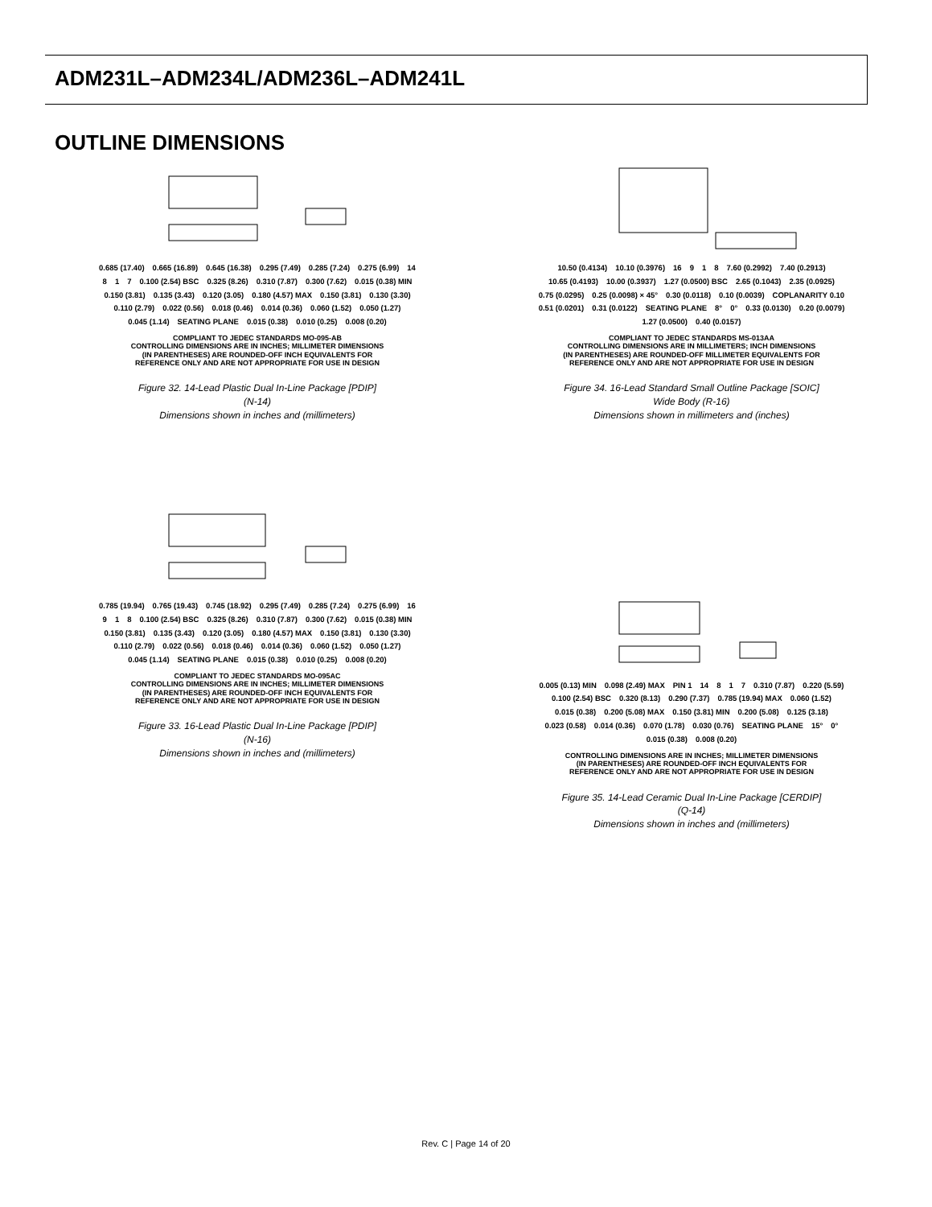ADM231L–ADM234L/ADM236L–ADM241L
OUTLINE DIMENSIONS
0.685 (17.40) 0.665 (16.89) 0.645 (16.38) 0.295 (7.49) 0.285 (7.24) 0.275 (6.99) 14 8 1 7 0.100 (2.54) BSC 0.325 (8.26) 0.310 (7.87) 0.300 (7.62) 0.015 (0.38) MIN 0.150 (3.81) 0.135 (3.43) 0.120 (3.05) 0.180 (4.57) MAX 0.150 (3.81) 0.130 (3.30) 0.110 (2.79) 0.022 (0.56) 0.018 (0.46) 0.014 (0.36) 0.060 (1.52) 0.050 (1.27) 0.045 (1.14) SEATING PLANE 0.015 (0.38) 0.010 (0.25) 0.008 (0.20)
COMPLIANT TO JEDEC STANDARDS MO-095-AB
CONTROLLING DIMENSIONS ARE IN INCHES; MILLIMETER DIMENSIONS
(IN PARENTHESES) ARE ROUNDED-OFF INCH EQUIVALENTS FOR
REFERENCE ONLY AND ARE NOT APPROPRIATE FOR USE IN DESIGN
Figure 32. 14-Lead Plastic Dual In-Line Package [PDIP]
(N-14)
Dimensions shown in inches and (millimeters)
10.50 (0.4134) 10.10 (0.3976) 16 9 1 8 7.60 (0.2992) 7.40 (0.2913) 10.65 (0.4193) 10.00 (0.3937) 1.27 (0.0500) BSC 2.65 (0.1043) 2.35 (0.0925) 0.75 (0.0295) 0.25 (0.0098) × 45° 0.30 (0.0118) 0.10 (0.0039) COPLANARITY 0.10 0.51 (0.0201) 0.31 (0.0122) SEATING PLANE 8° 0° 0.33 (0.0130) 0.20 (0.0079) 1.27 (0.0500) 0.40 (0.0157)
COMPLIANT TO JEDEC STANDARDS MS-013AA
CONTROLLING DIMENSIONS ARE IN MILLIMETERS; INCH DIMENSIONS
(IN PARENTHESES) ARE ROUNDED-OFF MILLIMETER EQUIVALENTS FOR
REFERENCE ONLY AND ARE NOT APPROPRIATE FOR USE IN DESIGN
Figure 34. 16-Lead Standard Small Outline Package [SOIC]
Wide Body (R-16)
Dimensions shown in millimeters and (inches)
0.785 (19.94) 0.765 (19.43) 0.745 (18.92) 0.295 (7.49) 0.285 (7.24) 0.275 (6.99) 16 9 1 8 0.100 (2.54) BSC 0.325 (8.26) 0.310 (7.87) 0.300 (7.62) 0.015 (0.38) MIN 0.150 (3.81) 0.135 (3.43) 0.120 (3.05) 0.180 (4.57) MAX 0.150 (3.81) 0.130 (3.30) 0.110 (2.79) 0.022 (0.56) 0.018 (0.46) 0.014 (0.36) 0.060 (1.52) 0.050 (1.27) 0.045 (1.14) SEATING PLANE 0.015 (0.38) 0.010 (0.25) 0.008 (0.20)
COMPLIANT TO JEDEC STANDARDS MO-095AC
CONTROLLING DIMENSIONS ARE IN INCHES; MILLIMETER DIMENSIONS
(IN PARENTHESES) ARE ROUNDED-OFF INCH EQUIVALENTS FOR
REFERENCE ONLY AND ARE NOT APPROPRIATE FOR USE IN DESIGN
Figure 33. 16-Lead Plastic Dual In-Line Package [PDIP]
(N-16)
Dimensions shown in inches and (millimeters)
0.005 (0.13) MIN 0.098 (2.49) MAX PIN 1 14 8 1 7 0.310 (7.87) 0.220 (5.59) 0.100 (2.54) BSC 0.320 (8.13) 0.290 (7.37) 0.785 (19.94) MAX 0.060 (1.52) 0.015 (0.38) 0.200 (5.08) MAX 0.150 (3.81) MIN 0.200 (5.08) 0.125 (3.18) 0.023 (0.58) 0.014 (0.36) 0.070 (1.78) 0.030 (0.76) SEATING PLANE 15° 0° 0.015 (0.38) 0.008 (0.20)
CONTROLLING DIMENSIONS ARE IN INCHES; MILLIMETER DIMENSIONS
(IN PARENTHESES) ARE ROUNDED-OFF INCH EQUIVALENTS FOR
REFERENCE ONLY AND ARE NOT APPROPRIATE FOR USE IN DESIGN
Figure 35. 14-Lead Ceramic Dual In-Line Package [CERDIP]
(Q-14)
Dimensions shown in inches and (millimeters)
Rev. C | Page 14 of 20